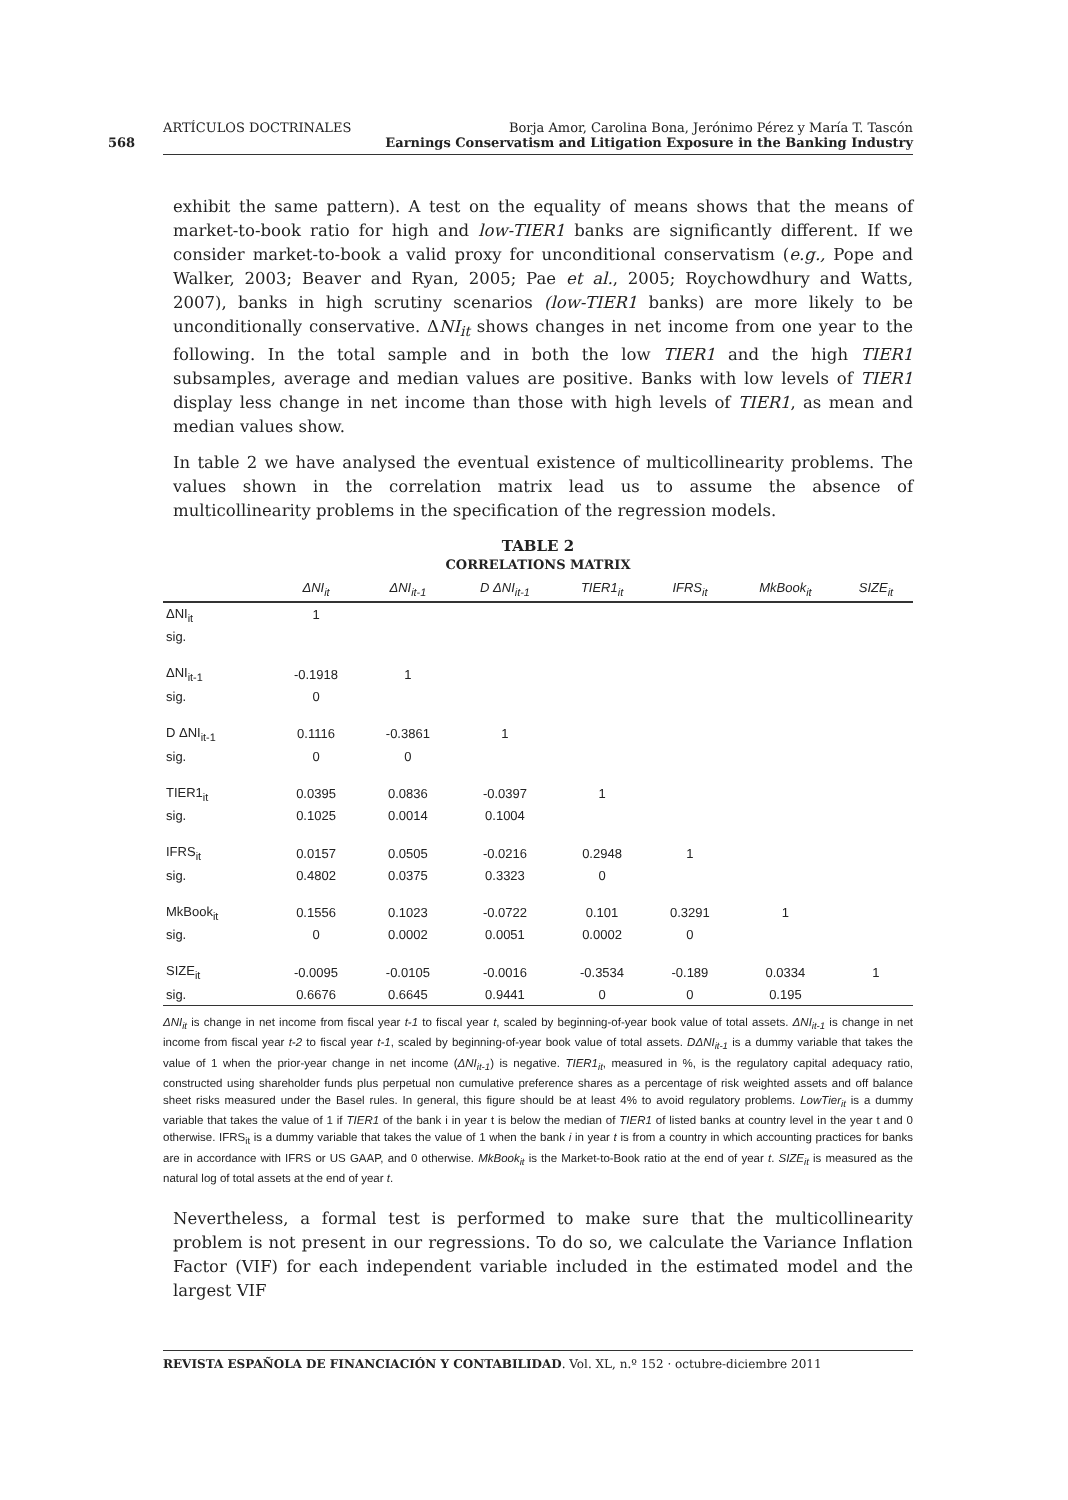568
ARTÍCULOS DOCTRINALES Borja Amor, Carolina Bona, Jerónimo Pérez y María T. Tascón
Earnings Conservatism and Litigation Exposure in the Banking Industry
exhibit the same pattern). A test on the equality of means shows that the means of market-to-book ratio for high and low-TIER1 banks are significantly different. If we consider market-to-book a valid proxy for unconditional conservatism (e.g., Pope and Walker, 2003; Beaver and Ryan, 2005; Pae et al., 2005; Roychowdhury and Watts, 2007), banks in high scrutiny scenarios (low-TIER1 banks) are more likely to be unconditionally conservative. ΔNI<sub>it</sub> shows changes in net income from one year to the following. In the total sample and in both the low TIER1 and the high TIER1 subsamples, average and median values are positive. Banks with low levels of TIER1 display less change in net income than those with high levels of TIER1, as mean and median values show.
In table 2 we have analysed the eventual existence of multicollinearity problems. The values shown in the correlation matrix lead us to assume the absence of multicollinearity problems in the specification of the regression models.
TABLE 2
CORRELATIONS MATRIX
| | ΔNI<sub>it</sub> | ΔNI<sub>it-1</sub> | D ΔNI<sub>it-1</sub> | TIER1<sub>it</sub> | IFRS<sub>it</sub> | MkBook<sub>it</sub> | SIZE<sub>it</sub> |
| --- | --- | --- | --- | --- | --- | --- | --- |
| ΔNI<sub>it</sub> | 1 | | | | | | |
| sig. | | | | | | | |
| ΔNI<sub>it-1</sub> | -0.1918 | 1 | | | | | |
| sig. | 0 | | | | | | |
| D ΔNI<sub>it-1</sub> | 0.1116 | -0.3861 | 1 | | | | |
| sig. | 0 | 0 | | | | | |
| TIER1<sub>it</sub> | 0.0395 | 0.0836 | -0.0397 | 1 | | | |
| sig. | 0.1025 | 0.0014 | 0.1004 | | | | |
| IFRS<sub>it</sub> | 0.0157 | 0.0505 | -0.0216 | 0.2948 | 1 | | |
| sig. | 0.4802 | 0.0375 | 0.3323 | 0 | | | |
| MkBook<sub>it</sub> | 0.1556 | 0.1023 | -0.0722 | 0.101 | 0.3291 | 1 | |
| sig. | 0 | 0.0002 | 0.0051 | 0.0002 | 0 | | |
| SIZE<sub>it</sub> | -0.0095 | -0.0105 | -0.0016 | -0.3534 | -0.189 | 0.0334 | 1 |
| sig. | 0.6676 | 0.6645 | 0.9441 | 0 | 0 | 0.195 | |
ΔNI<sub>it</sub> is change in net income from fiscal year t-1 to fiscal year t, scaled by beginning-of-year book value of total assets. ΔNI<sub>it-1</sub> is change in net income from fiscal year t-2 to fiscal year t-1, scaled by beginning-of-year book value of total assets. DΔNI<sub>it-1</sub> is a dummy variable that takes the value of 1 when the prior-year change in net income (ΔNI<sub>it-1</sub>) is negative. TIER1<sub>it</sub>, measured in %, is the regulatory capital adequacy ratio, constructed using shareholder funds plus perpetual non cumulative preference shares as a percentage of risk weighted assets and off balance sheet risks measured under the Basel rules. In general, this figure should be at least 4% to avoid regulatory problems. LowTier<sub>it</sub> is a dummy variable that takes the value of 1 if TIER1 of the bank i in year t is below the median of TIER1 of listed banks at country level in the year t and 0 otherwise. IFRS<sub>it</sub> is a dummy variable that takes the value of 1 when the bank i in year t is from a country in which accounting practices for banks are in accordance with IFRS or US GAAP, and 0 otherwise. MkBook<sub>it</sub> is the Market-to-Book ratio at the end of year t. SIZE<sub>it</sub> is measured as the natural log of total assets at the end of year t.
Nevertheless, a formal test is performed to make sure that the multicollinearity problem is not present in our regressions. To do so, we calculate the Variance Inflation Factor (VIF) for each independent variable included in the estimated model and the largest VIF
REVISTA ESPAÑOLA DE FINANCIACIÓN Y CONTABILIDAD. Vol. XL, n.º 152 · octubre-diciembre 2011